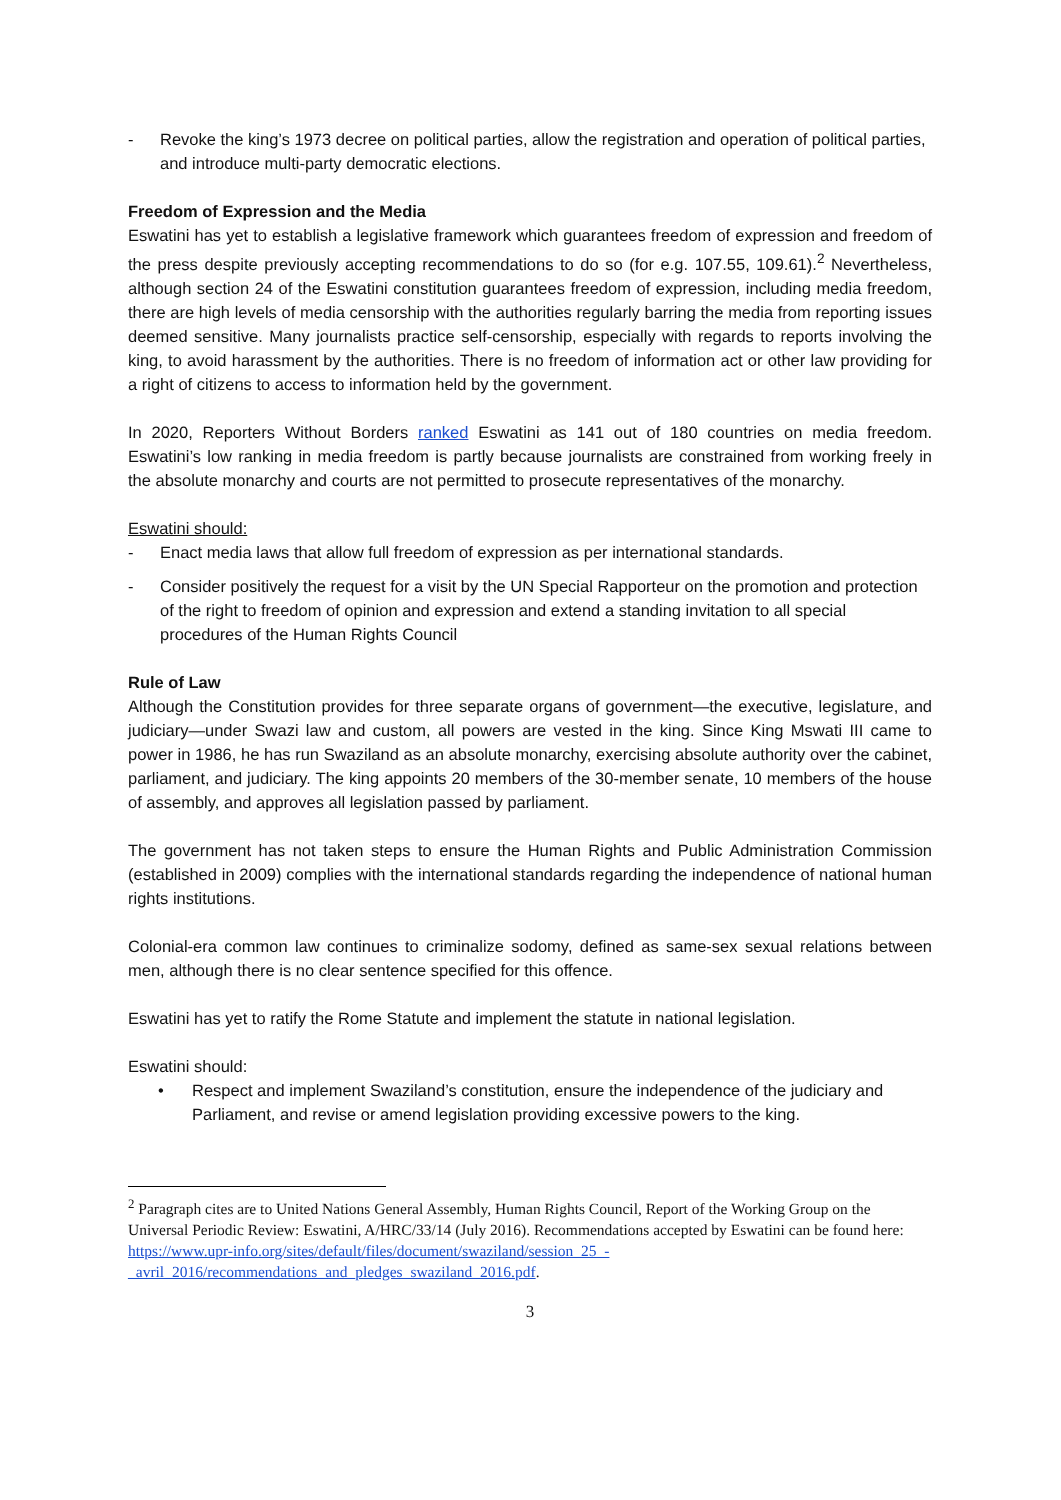- Revoke the king’s 1973 decree on political parties, allow the registration and operation of political parties, and introduce multi-party democratic elections.
Freedom of Expression and the Media
Eswatini has yet to establish a legislative framework which guarantees freedom of expression and freedom of the press despite previously accepting recommendations to do so (for e.g. 107.55, 109.61).<sup>2</sup> Nevertheless, although section 24 of the Eswatini constitution guarantees freedom of expression, including media freedom, there are high levels of media censorship with the authorities regularly barring the media from reporting issues deemed sensitive. Many journalists practice self-censorship, especially with regards to reports involving the king, to avoid harassment by the authorities. There is no freedom of information act or other law providing for a right of citizens to access to information held by the government.
In 2020, Reporters Without Borders ranked Eswatini as 141 out of 180 countries on media freedom. Eswatini’s low ranking in media freedom is partly because journalists are constrained from working freely in the absolute monarchy and courts are not permitted to prosecute representatives of the monarchy.
Eswatini should:
- Enact media laws that allow full freedom of expression as per international standards.
- Consider positively the request for a visit by the UN Special Rapporteur on the promotion and protection of the right to freedom of opinion and expression and extend a standing invitation to all special procedures of the Human Rights Council
Rule of Law
Although the Constitution provides for three separate organs of government—the executive, legislature, and judiciary—under Swazi law and custom, all powers are vested in the king. Since King Mswati III came to power in 1986, he has run Swaziland as an absolute monarchy, exercising absolute authority over the cabinet, parliament, and judiciary. The king appoints 20 members of the 30-member senate, 10 members of the house of assembly, and approves all legislation passed by parliament.
The government has not taken steps to ensure the Human Rights and Public Administration Commission (established in 2009) complies with the international standards regarding the independence of national human rights institutions.
Colonial-era common law continues to criminalize sodomy, defined as same-sex sexual relations between men, although there is no clear sentence specified for this offence.
Eswatini has yet to ratify the Rome Statute and implement the statute in national legislation.
Eswatini should:
• Respect and implement Swaziland’s constitution, ensure the independence of the judiciary and Parliament, and revise or amend legislation providing excessive powers to the king.
<sup>2</sup> Paragraph cites are to United Nations General Assembly, Human Rights Council, Report of the Working Group on the Universal Periodic Review: Eswatini, A/HRC/33/14 (July 2016). Recommendations accepted by Eswatini can be found here: https://www.upr-info.org/sites/default/files/document/swaziland/session_25_-_avril_2016/recommendations_and_pledges_swaziland_2016.pdf.
3